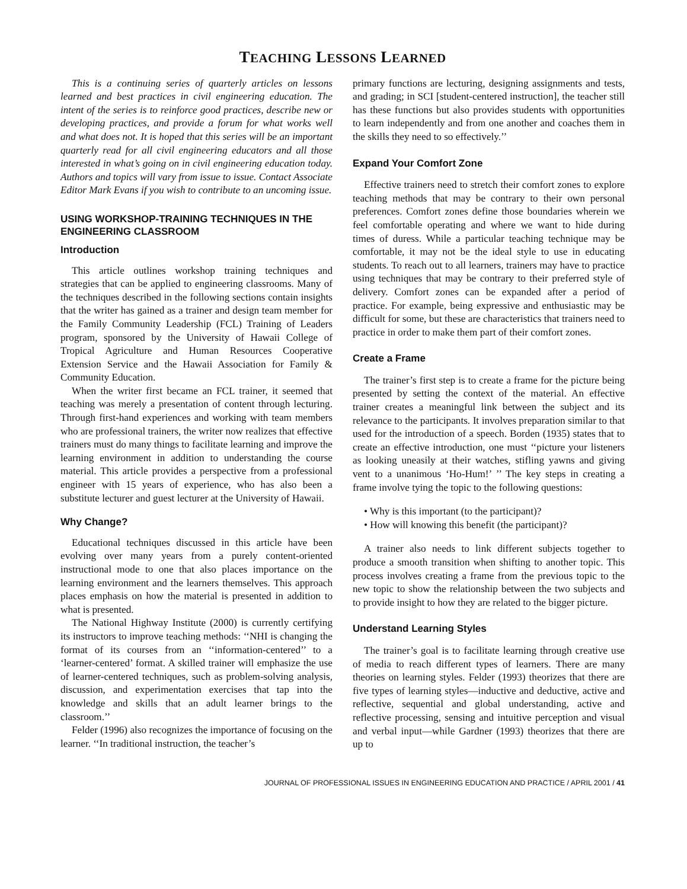TEACHING LESSONS LEARNED
This is a continuing series of quarterly articles on lessons learned and best practices in civil engineering education. The intent of the series is to reinforce good practices, describe new or developing practices, and provide a forum for what works well and what does not. It is hoped that this series will be an important quarterly read for all civil engineering educators and all those interested in what’s going on in civil engineering education today. Authors and topics will vary from issue to issue. Contact Associate Editor Mark Evans if you wish to contribute to an uncoming issue.
USING WORKSHOP-TRAINING TECHNIQUES IN THE ENGINEERING CLASSROOM
Introduction
This article outlines workshop training techniques and strategies that can be applied to engineering classrooms. Many of the techniques described in the following sections contain insights that the writer has gained as a trainer and design team member for the Family Community Leadership (FCL) Training of Leaders program, sponsored by the University of Hawaii College of Tropical Agriculture and Human Resources Cooperative Extension Service and the Hawaii Association for Family & Community Education.
When the writer first became an FCL trainer, it seemed that teaching was merely a presentation of content through lecturing. Through first-hand experiences and working with team members who are professional trainers, the writer now realizes that effective trainers must do many things to facilitate learning and improve the learning environment in addition to understanding the course material. This article provides a perspective from a professional engineer with 15 years of experience, who has also been a substitute lecturer and guest lecturer at the University of Hawaii.
Why Change?
Educational techniques discussed in this article have been evolving over many years from a purely content-oriented instructional mode to one that also places importance on the learning environment and the learners themselves. This approach places emphasis on how the material is presented in addition to what is presented.
The National Highway Institute (2000) is currently certifying its instructors to improve teaching methods: ‘‘NHI is changing the format of its courses from an ‘‘information-centered’’ to a ‘learner-centered’ format. A skilled trainer will emphasize the use of learner-centered techniques, such as problem-solving analysis, discussion, and experimentation exercises that tap into the knowledge and skills that an adult learner brings to the classroom.’’
Felder (1996) also recognizes the importance of focusing on the learner. ‘‘In traditional instruction, the teacher’s
primary functions are lecturing, designing assignments and tests, and grading; in SCI [student-centered instruction], the teacher still has these functions but also provides students with opportunities to learn independently and from one another and coaches them in the skills they need to so effectively.’’
Expand Your Comfort Zone
Effective trainers need to stretch their comfort zones to explore teaching methods that may be contrary to their own personal preferences. Comfort zones define those boundaries wherein we feel comfortable operating and where we want to hide during times of duress. While a particular teaching technique may be comfortable, it may not be the ideal style to use in educating students. To reach out to all learners, trainers may have to practice using techniques that may be contrary to their preferred style of delivery. Comfort zones can be expanded after a period of practice. For example, being expressive and enthusiastic may be difficult for some, but these are characteristics that trainers need to practice in order to make them part of their comfort zones.
Create a Frame
The trainer’s first step is to create a frame for the picture being presented by setting the context of the material. An effective trainer creates a meaningful link between the subject and its relevance to the participants. It involves preparation similar to that used for the introduction of a speech. Borden (1935) states that to create an effective introduction, one must ‘‘picture your listeners as looking uneasily at their watches, stifling yawns and giving vent to a unanimous ‘Ho-Hum!’ ’’ The key steps in creating a frame involve tying the topic to the following questions:
• Why is this important (to the participant)?
• How will knowing this benefit (the participant)?
A trainer also needs to link different subjects together to produce a smooth transition when shifting to another topic. This process involves creating a frame from the previous topic to the new topic to show the relationship between the two subjects and to provide insight to how they are related to the bigger picture.
Understand Learning Styles
The trainer’s goal is to facilitate learning through creative use of media to reach different types of learners. There are many theories on learning styles. Felder (1993) theorizes that there are five types of learning styles—inductive and deductive, active and reflective, sequential and global understanding, active and reflective processing, sensing and intuitive perception and visual and verbal input—while Gardner (1993) theorizes that there are up to
JOURNAL OF PROFESSIONAL ISSUES IN ENGINEERING EDUCATION AND PRACTICE / APRIL 2001 / 41